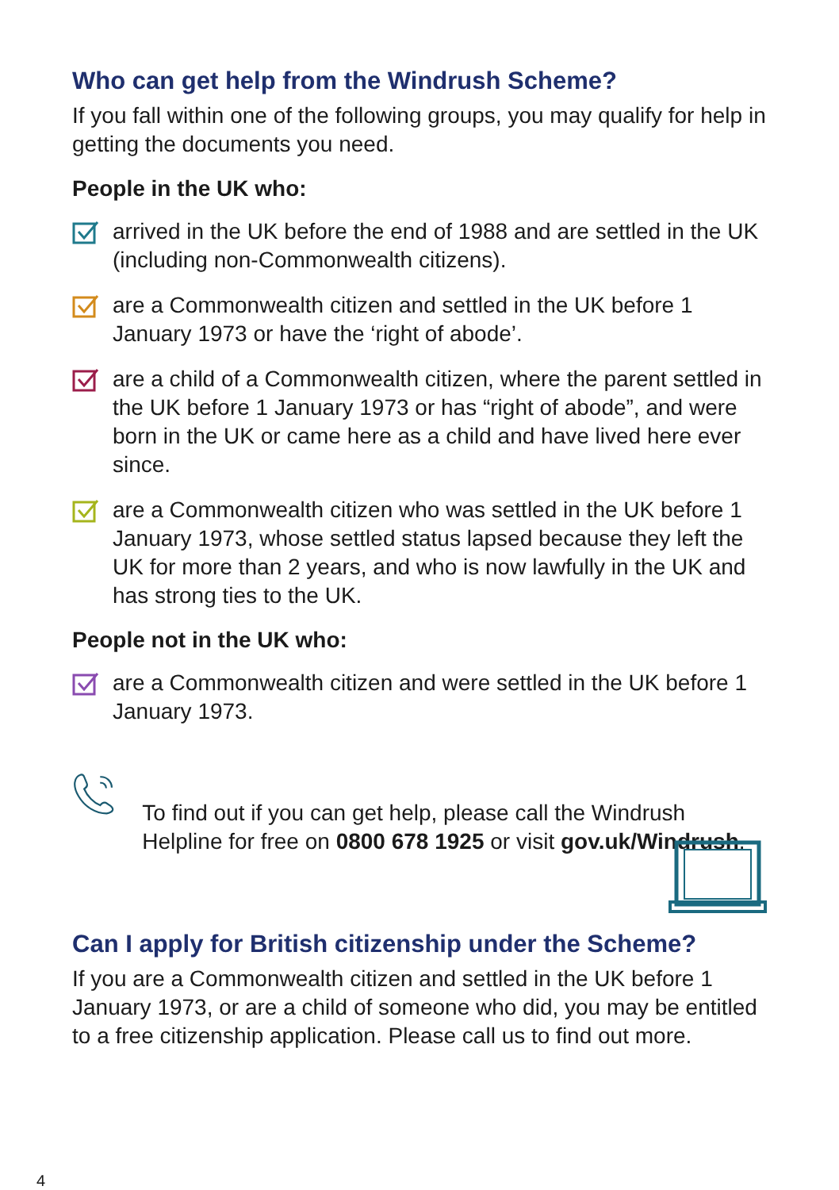Who can get help from the Windrush Scheme?
If you fall within one of the following groups, you may qualify for help in getting the documents you need.
People in the UK who:
arrived in the UK before the end of 1988 and are settled in the UK (including non-Commonwealth citizens).
are a Commonwealth citizen and settled in the UK before 1 January 1973 or have the ‘right of abode’.
are a child of a Commonwealth citizen, where the parent settled in the UK before 1 January 1973 or has “right of abode”, and were born in the UK or came here as a child and have lived here ever since.
are a Commonwealth citizen who was settled in the UK before 1 January 1973, whose settled status lapsed because they left the UK for more than 2 years, and who is now lawfully in the UK and has strong ties to the UK.
People not in the UK who:
are a Commonwealth citizen and were settled in the UK before 1 January 1973.
To find out if you can get help, please call the Windrush Helpline for free on 0800 678 1925 or visit gov.uk/Windrush.
Can I apply for British citizenship under the Scheme?
If you are a Commonwealth citizen and settled in the UK before 1 January 1973, or are a child of someone who did, you may be entitled to a free citizenship application. Please call us to find out more.
4